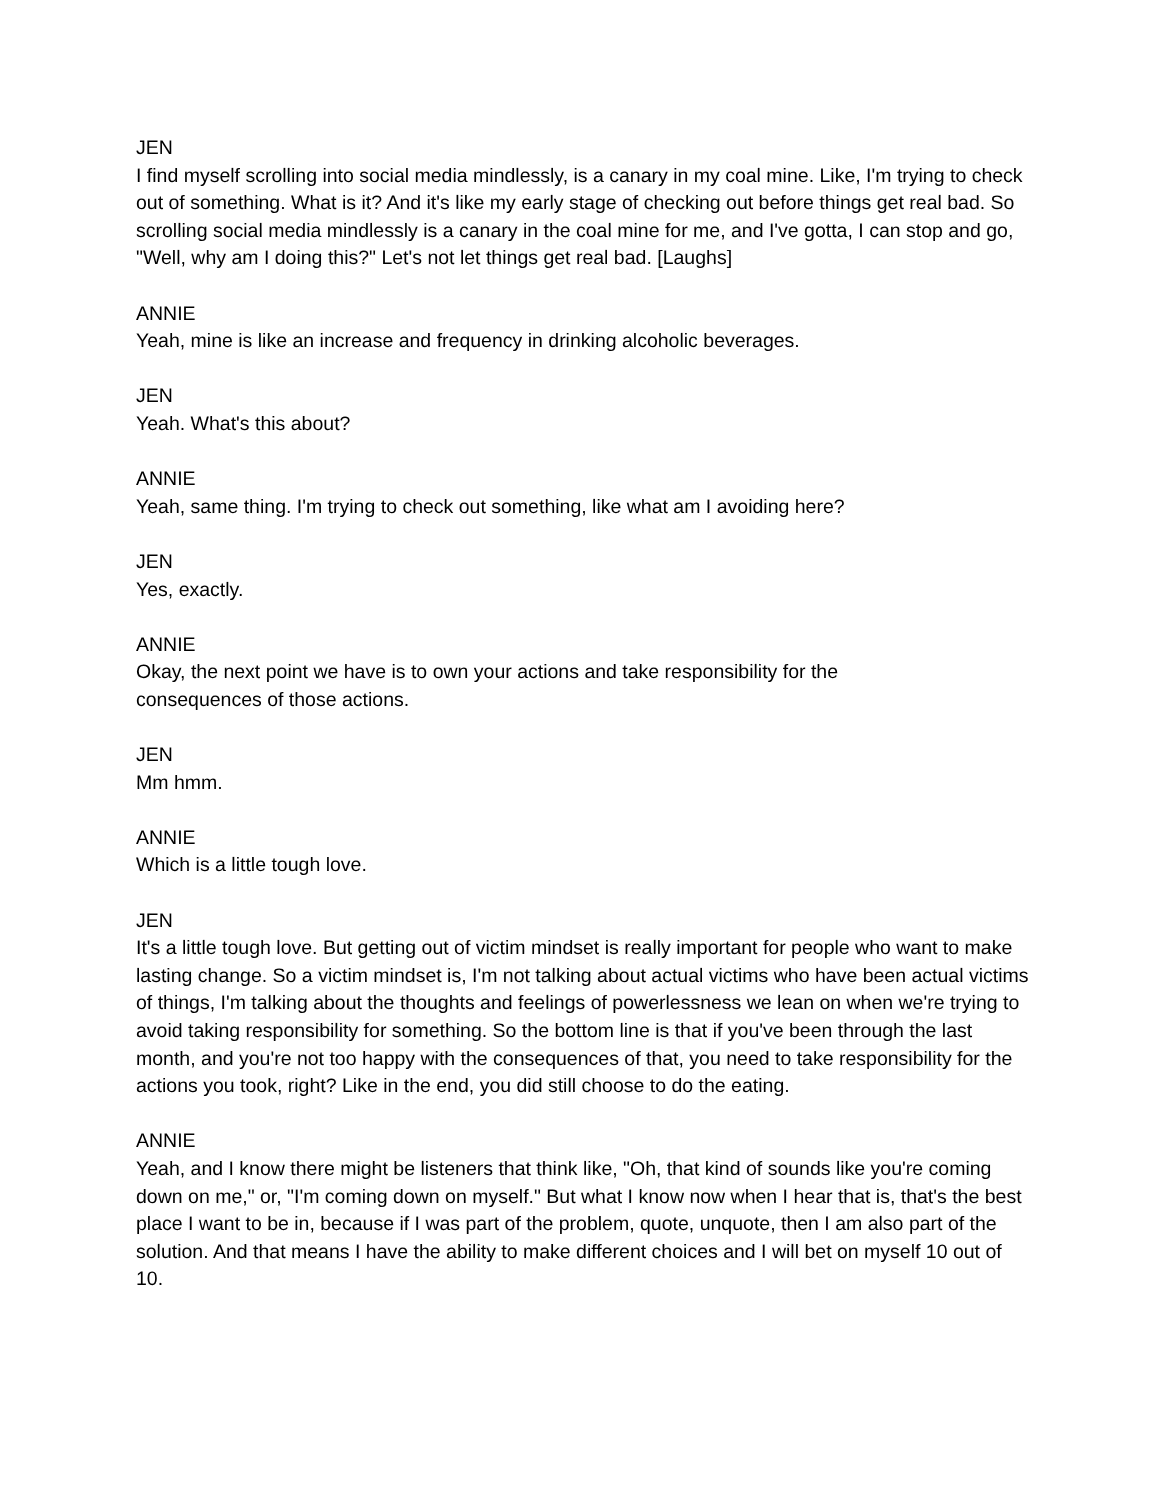JEN
I find myself scrolling into social media mindlessly, is a canary in my coal mine. Like, I'm trying to check out of something. What is it? And it's like my early stage of checking out before things get real bad. So scrolling social media mindlessly is a canary in the coal mine for me, and I've gotta, I can stop and go, "Well, why am I doing this?" Let's not let things get real bad. [Laughs]
ANNIE
Yeah, mine is like an increase and frequency in drinking alcoholic beverages.
JEN
Yeah. What's this about?
ANNIE
Yeah, same thing. I'm trying to check out something, like what am I avoiding here?
JEN
Yes, exactly.
ANNIE
Okay, the next point we have is to own your actions and take responsibility for the
consequences of those actions.
JEN
Mm hmm.
ANNIE
Which is a little tough love.
JEN
It's a little tough love. But getting out of victim mindset is really important for people who want to make lasting change. So a victim mindset is, I'm not talking about actual victims who have been actual victims of things, I'm talking about the thoughts and feelings of powerlessness we lean on when we're trying to avoid taking responsibility for something. So the bottom line is that if you've been through the last month, and you're not too happy with the consequences of that, you need to take responsibility for the actions you took, right? Like in the end, you did still choose to do the eating.
ANNIE
Yeah, and I know there might be listeners that think like, "Oh, that kind of sounds like you're coming down on me," or, "I'm coming down on myself." But what I know now when I hear that is, that's the best place I want to be in, because if I was part of the problem, quote, unquote, then I am also part of the solution. And that means I have the ability to make different choices and I will bet on myself 10 out of 10.